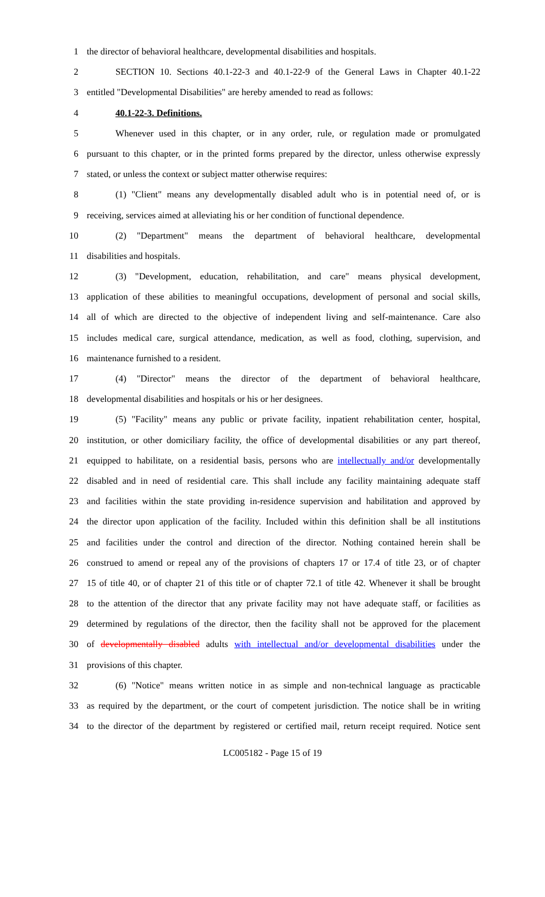1 the director of behavioral healthcare, developmental disabilities and hospitals.
2 SECTION 10. Sections 40.1-22-3 and 40.1-22-9 of the General Laws in Chapter 40.1-22
3 entitled "Developmental Disabilities" are hereby amended to read as follows:
4 40.1-22-3. Definitions.
5 Whenever used in this chapter, or in any order, rule, or regulation made or promulgated
6 pursuant to this chapter, or in the printed forms prepared by the director, unless otherwise expressly
7 stated, or unless the context or subject matter otherwise requires:
8 (1) "Client" means any developmentally disabled adult who is in potential need of, or is
9 receiving, services aimed at alleviating his or her condition of functional dependence.
10 (2) "Department" means the department of behavioral healthcare, developmental
11 disabilities and hospitals.
12 (3) "Development, education, rehabilitation, and care" means physical development,
13 application of these abilities to meaningful occupations, development of personal and social skills,
14 all of which are directed to the objective of independent living and self-maintenance. Care also
15 includes medical care, surgical attendance, medication, as well as food, clothing, supervision, and
16 maintenance furnished to a resident.
17 (4) "Director" means the director of the department of behavioral healthcare,
18 developmental disabilities and hospitals or his or her designees.
19 (5) "Facility" means any public or private facility, inpatient rehabilitation center, hospital,
20 institution, or other domiciliary facility, the office of developmental disabilities or any part thereof,
21 equipped to habilitate, on a residential basis, persons who are intellectually and/or developmentally
22 disabled and in need of residential care. This shall include any facility maintaining adequate staff
23 and facilities within the state providing in-residence supervision and habilitation and approved by
24 the director upon application of the facility. Included within this definition shall be all institutions
25 and facilities under the control and direction of the director. Nothing contained herein shall be
26 construed to amend or repeal any of the provisions of chapters 17 or 17.4 of title 23, or of chapter
27 15 of title 40, or of chapter 21 of this title or of chapter 72.1 of title 42. Whenever it shall be brought
28 to the attention of the director that any private facility may not have adequate staff, or facilities as
29 determined by regulations of the director, then the facility shall not be approved for the placement
30 of developmentally disabled adults with intellectual and/or developmental disabilities under the
31 provisions of this chapter.
32 (6) "Notice" means written notice in as simple and non-technical language as practicable
33 as required by the department, or the court of competent jurisdiction. The notice shall be in writing
34 to the director of the department by registered or certified mail, return receipt required. Notice sent
LC005182 - Page 15 of 19